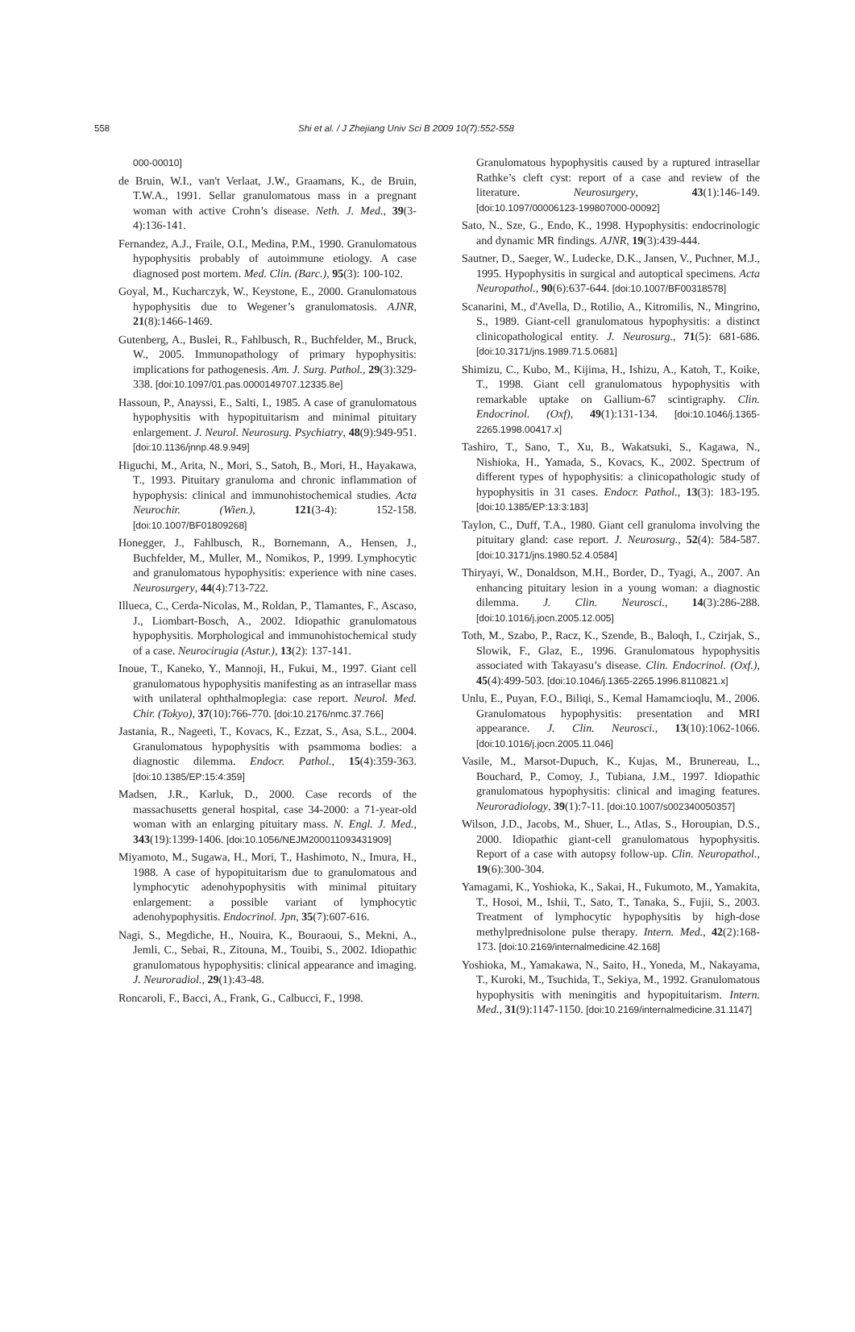558 Shi et al. / J Zhejiang Univ Sci B 2009 10(7):552-558
000-00010]
de Bruin, W.I., van't Verlaat, J.W., Graamans, K., de Bruin, T.W.A., 1991. Sellar granulomatous mass in a pregnant woman with active Crohn’s disease. Neth. J. Med., 39(3-4):136-141.
Fernandez, A.J., Fraile, O.I., Medina, P.M., 1990. Granulomatous hypophysitis probably of autoimmune etiology. A case diagnosed post mortem. Med. Clin. (Barc.), 95(3): 100-102.
Goyal, M., Kucharczyk, W., Keystone, E., 2000. Granulomatous hypophysitis due to Wegener’s granulomatosis. AJNR, 21(8):1466-1469.
Gutenberg, A., Buslei, R., Fahlbusch, R., Buchfelder, M., Bruck, W., 2005. Immunopathology of primary hypophysitis: implications for pathogenesis. Am. J. Surg. Pathol., 29(3):329-338. [doi:10.1097/01.pas.0000149707.12335.8e]
Hassoun, P., Anayssi, E., Salti, I., 1985. A case of granulomatous hypophysitis with hypopituitarism and minimal pituitary enlargement. J. Neurol. Neurosurg. Psychiatry, 48(9):949-951. [doi:10.1136/jnnp.48.9.949]
Higuchi, M., Arita, N., Mori, S., Satoh, B., Mori, H., Hayakawa, T., 1993. Pituitary granuloma and chronic inflammation of hypophysis: clinical and immunohistochemical studies. Acta Neurochir. (Wien.), 121(3-4): 152-158. [doi:10.1007/BF01809268]
Honegger, J., Fahlbusch, R., Bornemann, A., Hensen, J., Buchfelder, M., Muller, M., Nomikos, P., 1999. Lymphocytic and granulomatous hypophysitis: experience with nine cases. Neurosurgery, 44(4):713-722.
Illueca, C., Cerda-Nicolas, M., Roldan, P., Tlamantes, F., Ascaso, J., Liombart-Bosch, A., 2002. Idiopathic granulomatous hypophysitis. Morphological and immunohistochemical study of a case. Neurocirugia (Astur.), 13(2): 137-141.
Inoue, T., Kaneko, Y., Mannoji, H., Fukui, M., 1997. Giant cell granulomatous hypophysitis manifesting as an intrasellar mass with unilateral ophthalmoplegia: case report. Neurol. Med. Chir. (Tokyo), 37(10):766-770. [doi:10.2176/nmc.37.766]
Jastania, R., Nageeti, T., Kovacs, K., Ezzat, S., Asa, S.L., 2004. Granulomatous hypophysitis with psammoma bodies: a diagnostic dilemma. Endocr. Pathol., 15(4):359-363. [doi:10.1385/EP:15:4:359]
Madsen, J.R., Karluk, D., 2000. Case records of the massachusetts general hospital, case 34-2000: a 71-year-old woman with an enlarging pituitary mass. N. Engl. J. Med., 343(19):1399-1406. [doi:10.1056/NEJM200011093431909]
Miyamoto, M., Sugawa, H., Mori, T., Hashimoto, N., Imura, H., 1988. A case of hypopituitarism due to granulomatous and lymphocytic adenohypophysitis with minimal pituitary enlargement: a possible variant of lymphocytic adenohypophysitis. Endocrinol. Jpn, 35(7):607-616.
Nagi, S., Megdiche, H., Nouira, K., Bouraoui, S., Mekni, A., Jemli, C., Sebai, R., Zitouna, M., Touibi, S., 2002. Idiopathic granulomatous hypophysitis: clinical appearance and imaging. J. Neuroradiol., 29(1):43-48.
Roncaroli, F., Bacci, A., Frank, G., Calbucci, F., 1998.
Granulomatous hypophysitis caused by a ruptured intrasellar Rathke’s cleft cyst: report of a case and review of the literature. Neurosurgery, 43(1):146-149. [doi:10.1097/00006123-199807000-00092]
Sato, N., Sze, G., Endo, K., 1998. Hypophysitis: endocrinologic and dynamic MR findings. AJNR, 19(3):439-444.
Sautner, D., Saeger, W., Ludecke, D.K., Jansen, V., Puchner, M.J., 1995. Hypophysitis in surgical and autoptical specimens. Acta Neuropathol., 90(6):637-644. [doi:10.1007/BF00318578]
Scanarini, M., d'Avella, D., Rotilio, A., Kitromilis, N., Mingrino, S., 1989. Giant-cell granulomatous hypophysitis: a distinct clinicopathological entity. J. Neurosurg., 71(5): 681-686. [doi:10.3171/jns.1989.71.5.0681]
Shimizu, C., Kubo, M., Kijima, H., Ishizu, A., Katoh, T., Koike, T., 1998. Giant cell granulomatous hypophysitis with remarkable uptake on Gallium-67 scintigraphy. Clin. Endocrinol. (Oxf), 49(1):131-134. [doi:10.1046/j.1365-2265.1998.00417.x]
Tashiro, T., Sano, T., Xu, B., Wakatsuki, S., Kagawa, N., Nishioka, H., Yamada, S., Kovacs, K., 2002. Spectrum of different types of hypophysitis: a clinicopathologic study of hypophysitis in 31 cases. Endocr. Pathol., 13(3): 183-195. [doi:10.1385/EP:13:3:183]
Taylon, C., Duff, T.A., 1980. Giant cell granuloma involving the pituitary gland: case report. J. Neurosurg., 52(4): 584-587. [doi:10.3171/jns.1980.52.4.0584]
Thiryayi, W., Donaldson, M.H., Border, D., Tyagi, A., 2007. An enhancing pituitary lesion in a young woman: a diagnostic dilemma. J. Clin. Neurosci., 14(3):286-288. [doi:10.1016/j.jocn.2005.12.005]
Toth, M., Szabo, P., Racz, K., Szende, B., Baloqh, I., Czirjak, S., Slowik, F., Glaz, E., 1996. Granulomatous hypophysitis associated with Takayasu’s disease. Clin. Endocrinol. (Oxf.), 45(4):499-503. [doi:10.1046/j.1365-2265.1996.8110821.x]
Unlu, E., Puyan, F.O., Biliqi, S., Kemal Hamamcioqlu, M., 2006. Granulomatous hypophysitis: presentation and MRI appearance. J. Clin. Neurosci., 13(10):1062-1066. [doi:10.1016/j.jocn.2005.11.046]
Vasile, M., Marsot-Dupuch, K., Kujas, M., Brunereau, L., Bouchard, P., Comoy, J., Tubiana, J.M., 1997. Idiopathic granulomatous hypophysitis: clinical and imaging features. Neuroradiology, 39(1):7-11. [doi:10.1007/s002340050357]
Wilson, J.D., Jacobs, M., Shuer, L., Atlas, S., Horoupian, D.S., 2000. Idiopathic giant-cell granulomatous hypophysitis. Report of a case with autopsy follow-up. Clin. Neuropathol., 19(6):300-304.
Yamagami, K., Yoshioka, K., Sakai, H., Fukumoto, M., Yamakita, T., Hosoi, M., Ishii, T., Sato, T., Tanaka, S., Fujii, S., 2003. Treatment of lymphocytic hypophysitis by high-dose methylprednisolone pulse therapy. Intern. Med., 42(2):168-173. [doi:10.2169/internalmedicine.42.168]
Yoshioka, M., Yamakawa, N., Saito, H., Yoneda, M., Nakayama, T., Kuroki, M., Tsuchida, T., Sekiya, M., 1992. Granulomatous hypophysitis with meningitis and hypopituitarism. Intern. Med., 31(9):1147-1150. [doi:10.2169/internalmedicine.31.1147]